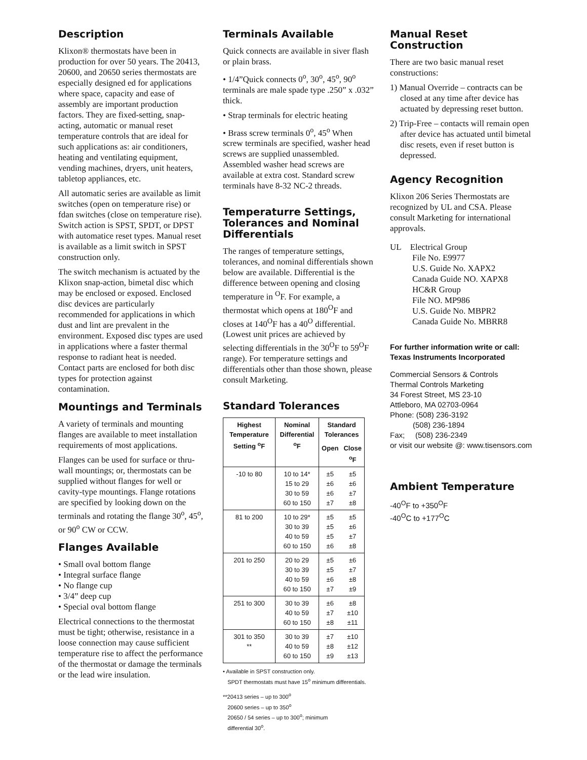Description
Klixon® thermostats have been in production for over 50 years. The 20413, 20600, and 20650 series thermostats are especially designed ed for applications where space, capacity and ease of assembly are important production factors. They are fixed-setting, snap-acting, automatic or manual reset temperature controls that are ideal for such applications as: air conditioners, heating and ventilating equipment, vending machines, dryers, unit heaters, tabletop appliances, etc.
All automatic series are available as limit switches (open on temperature rise) or fdan switches (close on temperature rise). Switch action is SPST, SPDT, or DPST with automatice reset types. Manual reset is available as a limit switch in SPST construction only.
The switch mechanism is actuated by the Klixon snap-action, bimetal disc which may be enclosed or exposed. Enclosed disc devices are particularly recommended for applications in which dust and lint are prevalent in the environment. Exposed disc types are used in applications where a faster thermal response to radiant heat is needed. Contact parts are enclosed for both disc types for protection against contamination.
Mountings and Terminals
A variety of terminals and mounting flanges are available to meet installation requirements of most applications.
Flanges can be used for surface or thru-wall mountings; or, thermostats can be supplied without flanges for well or cavity-type mountings. Flange rotations are specified by looking down on the terminals and rotating the flange 30<sup>o</sup>, 45<sup>o</sup>, or 90<sup>o</sup> CW or CCW.
Flanges Available
• Small oval bottom flange
• Integral surface flange
• No flange cup
• 3/4” deep cup
• Special oval bottom flange
Electrical connections to the thermostat must be tight; otherwise, resistance in a loose connection may cause sufficient temperature rise to affect the performance of the thermostat or damage the terminals or the lead wire insulation.
Terminals Available
Quick connects are available in siver flash or plain brass.
• 1/4”Quick connects 0<sup>o</sup>, 30<sup>o</sup>, 45<sup>o</sup>, 90<sup>o</sup> terminals are male spade type .250” x .032” thick.
• Strap terminals for electric heating
• Brass screw terminals 0<sup>o</sup>, 45<sup>o</sup> When screw terminals are specified, washer head screws are supplied unassembled. Assembled washer head screws are available at extra cost. Standard screw terminals have 8-32 NC-2 threads.
Temperaturre Settings, Tolerances and Nominal Differentials
The ranges of temperature settings, tolerances, and nominal differentials shown below are available. Differential is the difference between opening and closing temperature in <sup>O</sup>F. For example, a thermostat which opens at 180<sup>O</sup>F and closes at 140<sup>O</sup>F has a 40<sup>O</sup> differential. (Lowest unit prices are achieved by selecting differentials in the 30<sup>O</sup>F to 59<sup>O</sup>F range). For temperature settings and differentials other than those shown, please consult Marketing.
Standard Tolerances
| Highest Temperature Setting <sup>o</sup>F | Nominal Differential <sup>o</sup>F | Standard Tolerances | |
| --- | --- | --- | --- |
| | | Open | Close <sup>o</sup> F |
| -10 to 80 | 10 to 14* 15 to 29 30 to 59 60 to 150 | ±5 ±6 ±6 ±7 | ±5 ±6 ±7 ±8 |
| 81 to 200 | 10 to 29* 30 to 39 40 to 59 60 to 150 | ±5 ±5 ±5 ±6 | ±5 ±6 ±7 ±8 |
| 201 to 250 | 20 to 29 30 to 39 40 to 59 60 to 150 | ±5 ±5 ±6 ±7 | ±6 ±7 ±8 ±9 |
| 251 to 300 | 30 to 39 40 to 59 60 to 150 | ±6 ±7 ±8 | ±8 ±10 ±11 |
| 301 to 350 ** | 30 to 39 40 to 59 60 to 150 | ±7 ±8 ±9 | ±10 ±12 ±13 |
• Available in SPST construction only.
SPDT thermostats must have 15<sup>o</sup> minimum differentials.
**20413 series – up to 300<sup>o</sup>
20600 series – up to 350<sup>o</sup>
20650 / 54 series – up to 300<sup>o</sup>; minimum
differential 30<sup>o</sup>.
Manual Reset Construction
There are two basic manual reset constructions:
1) Manual Override – contracts can be closed at any time after device has actuated by depressing reset button.
2) Trip-Free – contacts will remain open after device has actuated until bimetal disc resets, even if reset button is depressed.
Agency Recognition
Klixon 206 Series Thermostats are recognized by UL and CSA. Please consult Marketing for international approvals.
UL Electrical Group
File No. E9977
U.S. Guide No. XAPX2
Canada Guide NO. XAPX8
HC&R Group
File NO. MP986
U.S. Guide No. MBPR2
Canada Guide No. MBRR8
For further information write or call:
Texas Instruments Incorporated
Commercial Sensors & Controls
Thermal Controls Marketing
34 Forest Street, MS 23-10
Attleboro, MA 02703-0964
Phone: (508) 236-3192
(508) 236-1894
Fax; (508) 236-2349
or visit our website @: www.tisensors.com
Ambient Temperature
-40<sup>O</sup>F to +350<sup>O</sup>F
-40<sup>O</sup>C to +177<sup>O</sup>C